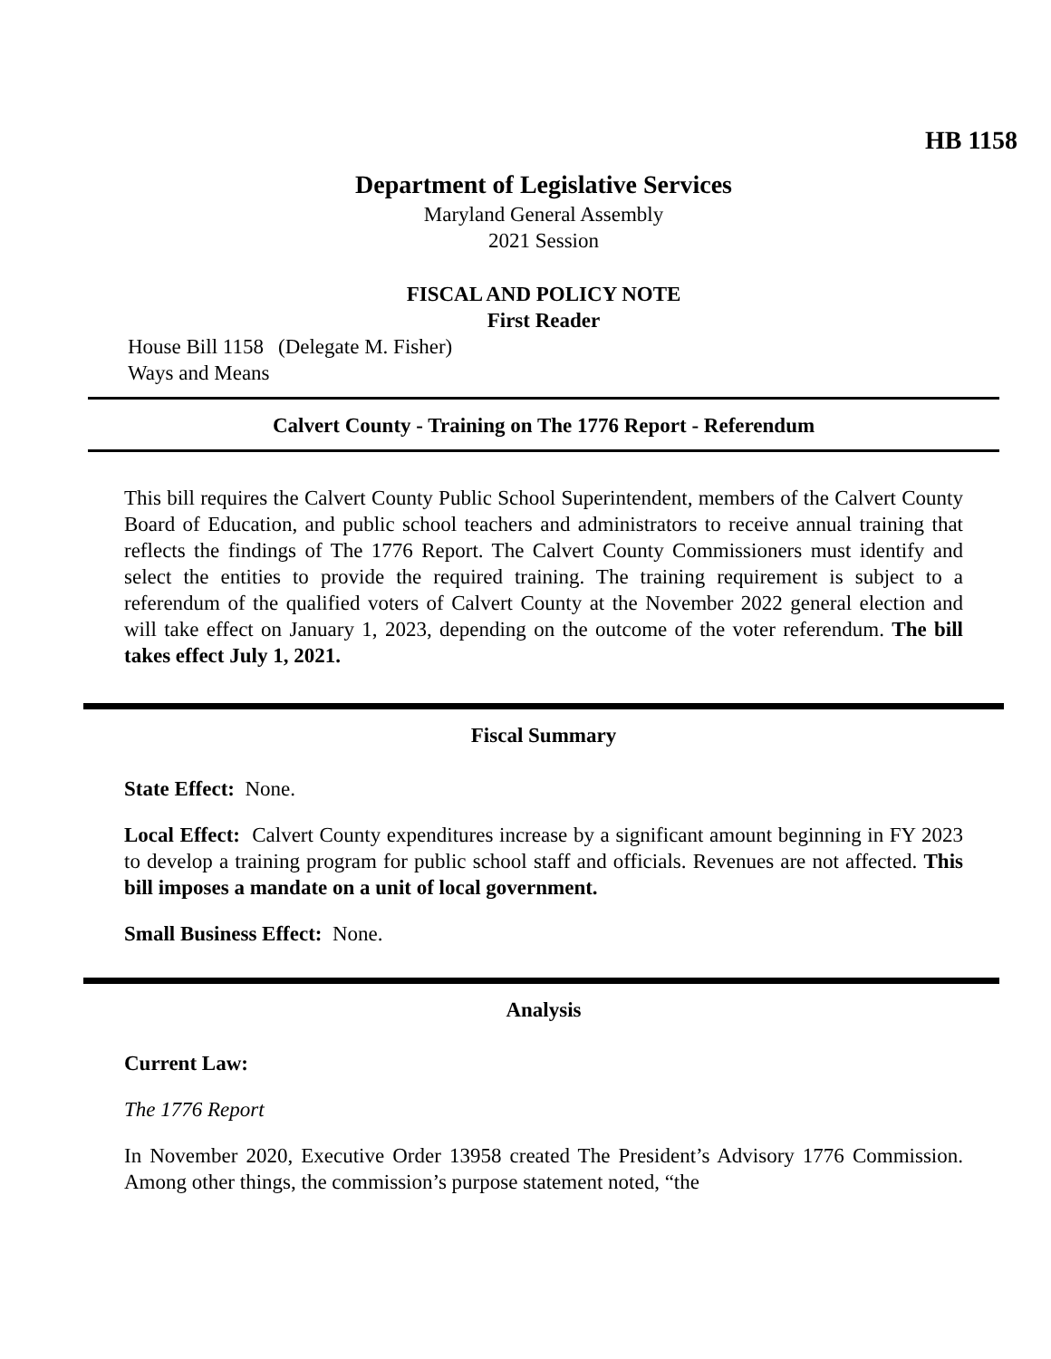HB 1158
Department of Legislative Services
Maryland General Assembly
2021 Session
FISCAL AND POLICY NOTE
First Reader
House Bill 1158 (Delegate M. Fisher)
Ways and Means
Calvert County - Training on The 1776 Report - Referendum
This bill requires the Calvert County Public School Superintendent, members of the Calvert County Board of Education, and public school teachers and administrators to receive annual training that reflects the findings of The 1776 Report. The Calvert County Commissioners must identify and select the entities to provide the required training. The training requirement is subject to a referendum of the qualified voters of Calvert County at the November 2022 general election and will take effect on January 1, 2023, depending on the outcome of the voter referendum. The bill takes effect July 1, 2021.
Fiscal Summary
State Effect: None.
Local Effect: Calvert County expenditures increase by a significant amount beginning in FY 2023 to develop a training program for public school staff and officials. Revenues are not affected. This bill imposes a mandate on a unit of local government.
Small Business Effect: None.
Analysis
Current Law:
The 1776 Report
In November 2020, Executive Order 13958 created The President’s Advisory 1776 Commission. Among other things, the commission’s purpose statement noted, “the